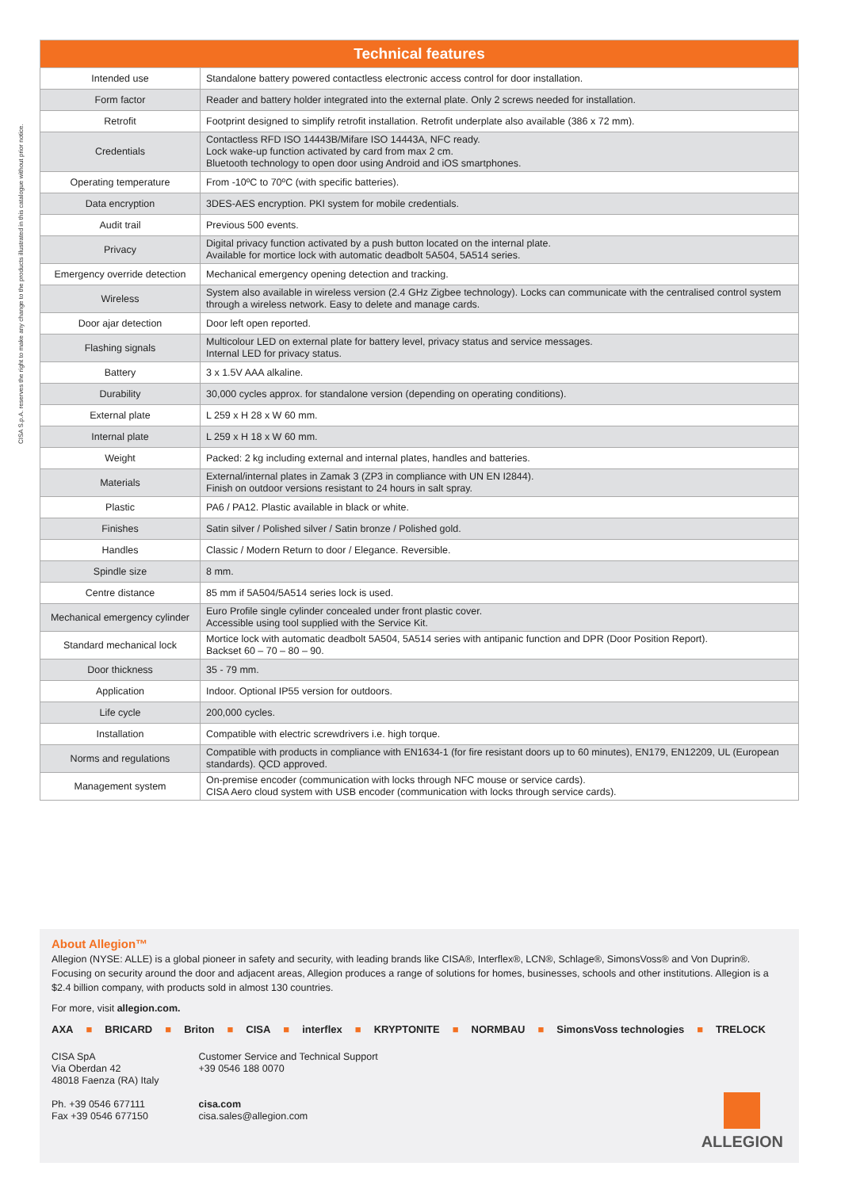CISA S.p.A. reserves the right to make any change to the products illustrated in this catalogue without prior notice.
| Technical features | |
| --- | --- |
| Intended use | Standalone battery powered contactless electronic access control for door installation. |
| Form factor | Reader and battery holder integrated into the external plate. Only 2 screws needed for installation. |
| Retrofit | Footprint designed to simplify retrofit installation. Retrofit underplate also available (386 x 72 mm). |
| Credentials | Contactless RFD ISO 14443B/Mifare ISO 14443A, NFC ready. Lock wake-up function activated by card from max 2 cm. Bluetooth technology to open door using Android and iOS smartphones. |
| Operating temperature | From -10ºC to 70ºC (with specific batteries). |
| Data encryption | 3DES-AES encryption. PKI system for mobile credentials. |
| Audit trail | Previous 500 events. |
| Privacy | Digital privacy function activated by a push button located on the internal plate. Available for mortice lock with automatic deadbolt 5A504, 5A514 series. |
| Emergency override detection | Mechanical emergency opening detection and tracking. |
| Wireless | System also available in wireless version (2.4 GHz Zigbee technology). Locks can communicate with the centralised control system through a wireless network. Easy to delete and manage cards. |
| Door ajar detection | Door left open reported. |
| Flashing signals | Multicolour LED on external plate for battery level, privacy status and service messages. Internal LED for privacy status. |
| Battery | 3 x 1.5V AAA alkaline. |
| Durability | 30,000 cycles approx. for standalone version (depending on operating conditions). |
| External plate | L 259 x H 28 x W 60 mm. |
| Internal plate | L 259 x H 18 x W 60 mm. |
| Weight | Packed: 2 kg including external and internal plates, handles and batteries. |
| Materials | External/internal plates in Zamak 3 (ZP3 in compliance with UN EN I2844). Finish on outdoor versions resistant to 24 hours in salt spray. |
| Plastic | PA6 / PA12. Plastic available in black or white. |
| Finishes | Satin silver / Polished silver / Satin bronze / Polished gold. |
| Handles | Classic / Modern Return to door / Elegance. Reversible. |
| Spindle size | 8 mm. |
| Centre distance | 85 mm if 5A504/5A514 series lock is used. |
| Mechanical emergency cylinder | Euro Profile single cylinder concealed under front plastic cover. Accessible using tool supplied with the Service Kit. |
| Standard mechanical lock | Mortice lock with automatic deadbolt 5A504, 5A514 series with antipanic function and DPR (Door Position Report). Backset 60 – 70 – 80 – 90. |
| Door thickness | 35 - 79 mm. |
| Application | Indoor. Optional IP55 version for outdoors. |
| Life cycle | 200,000 cycles. |
| Installation | Compatible with electric screwdrivers i.e. high torque. |
| Norms and regulations | Compatible with products in compliance with EN1634-1 (for fire resistant doors up to 60 minutes), EN179, EN12209, UL (European standards). QCD approved. |
| Management system | On-premise encoder (communication with locks through NFC mouse or service cards). CISA Aero cloud system with USB encoder (communication with locks through service cards). |
About Allegion™
Allegion (NYSE: ALLE) is a global pioneer in safety and security, with leading brands like CISA®, Interflex®, LCN®, Schlage®, SimonsVoss® and Von Duprin®. Focusing on security around the door and adjacent areas, Allegion produces a range of solutions for homes, businesses, schools and other institutions. Allegion is a $2.4 billion company, with products sold in almost 130 countries.
For more, visit allegion.com.
AXA ■ BRICARD ■ Briton ■ CISA ■ interflex ■ KRYPTONITE ■ NORMBAU ■ SimonsVoss technologies ■ TRELOCK
CISA SpA
Via Oberdan 42
48018 Faenza (RA) Italy
Ph. +39 0546 677111
Fax +39 0546 677150
Customer Service and Technical Support
+39 0546 188 0070
cisa.com
cisa.sales@allegion.com
ALLEGION